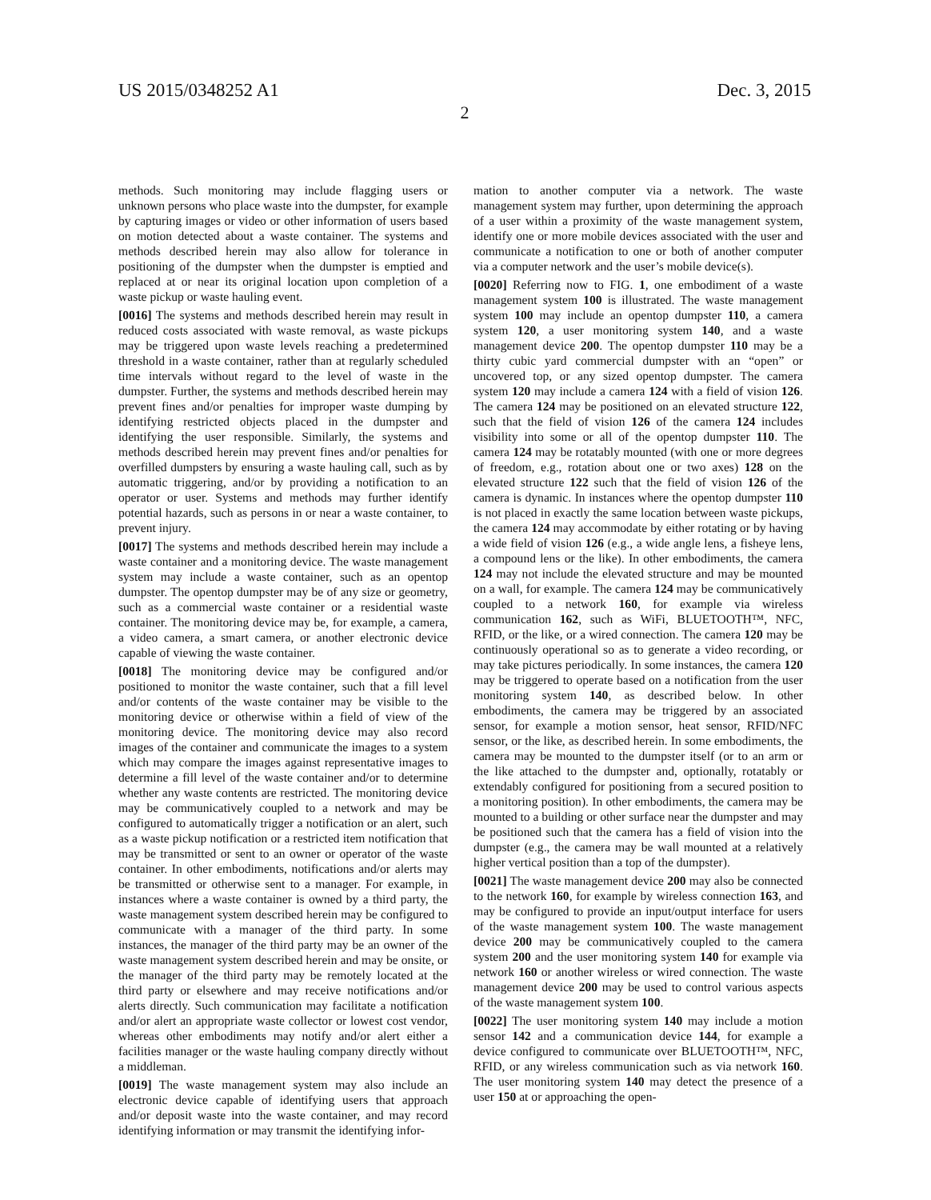US 2015/0348252 A1 Dec. 3, 2015
2
methods. Such monitoring may include flagging users or unknown persons who place waste into the dumpster, for example by capturing images or video or other information of users based on motion detected about a waste container. The systems and methods described herein may also allow for tolerance in positioning of the dumpster when the dumpster is emptied and replaced at or near its original location upon completion of a waste pickup or waste hauling event.
[0016] The systems and methods described herein may result in reduced costs associated with waste removal, as waste pickups may be triggered upon waste levels reaching a predetermined threshold in a waste container, rather than at regularly scheduled time intervals without regard to the level of waste in the dumpster. Further, the systems and methods described herein may prevent fines and/or penalties for improper waste dumping by identifying restricted objects placed in the dumpster and identifying the user responsible. Similarly, the systems and methods described herein may prevent fines and/or penalties for overfilled dumpsters by ensuring a waste hauling call, such as by automatic triggering, and/or by providing a notification to an operator or user. Systems and methods may further identify potential hazards, such as persons in or near a waste container, to prevent injury.
[0017] The systems and methods described herein may include a waste container and a monitoring device. The waste management system may include a waste container, such as an opentop dumpster. The opentop dumpster may be of any size or geometry, such as a commercial waste container or a residential waste container. The monitoring device may be, for example, a camera, a video camera, a smart camera, or another electronic device capable of viewing the waste container.
[0018] The monitoring device may be configured and/or positioned to monitor the waste container, such that a fill level and/or contents of the waste container may be visible to the monitoring device or otherwise within a field of view of the monitoring device. The monitoring device may also record images of the container and communicate the images to a system which may compare the images against representative images to determine a fill level of the waste container and/or to determine whether any waste contents are restricted. The monitoring device may be communicatively coupled to a network and may be configured to automatically trigger a notification or an alert, such as a waste pickup notification or a restricted item notification that may be transmitted or sent to an owner or operator of the waste container. In other embodiments, notifications and/or alerts may be transmitted or otherwise sent to a manager. For example, in instances where a waste container is owned by a third party, the waste management system described herein may be configured to communicate with a manager of the third party. In some instances, the manager of the third party may be an owner of the waste management system described herein and may be onsite, or the manager of the third party may be remotely located at the third party or elsewhere and may receive notifications and/or alerts directly. Such communication may facilitate a notification and/or alert an appropriate waste collector or lowest cost vendor, whereas other embodiments may notify and/or alert either a facilities manager or the waste hauling company directly without a middleman.
[0019] The waste management system may also include an electronic device capable of identifying users that approach and/or deposit waste into the waste container, and may record identifying information or may transmit the identifying infor-
mation to another computer via a network. The waste management system may further, upon determining the approach of a user within a proximity of the waste management system, identify one or more mobile devices associated with the user and communicate a notification to one or both of another computer via a computer network and the user’s mobile device(s).
[0020] Referring now to FIG. 1, one embodiment of a waste management system 100 is illustrated. The waste management system 100 may include an opentop dumpster 110, a camera system 120, a user monitoring system 140, and a waste management device 200. The opentop dumpster 110 may be a thirty cubic yard commercial dumpster with an “open” or uncovered top, or any sized opentop dumpster. The camera system 120 may include a camera 124 with a field of vision 126. The camera 124 may be positioned on an elevated structure 122, such that the field of vision 126 of the camera 124 includes visibility into some or all of the opentop dumpster 110. The camera 124 may be rotatably mounted (with one or more degrees of freedom, e.g., rotation about one or two axes) 128 on the elevated structure 122 such that the field of vision 126 of the camera is dynamic. In instances where the opentop dumpster 110 is not placed in exactly the same location between waste pickups, the camera 124 may accommodate by either rotating or by having a wide field of vision 126 (e.g., a wide angle lens, a fisheye lens, a compound lens or the like). In other embodiments, the camera 124 may not include the elevated structure and may be mounted on a wall, for example. The camera 124 may be communicatively coupled to a network 160, for example via wireless communication 162, such as WiFi, BLUETOOTH™, NFC, RFID, or the like, or a wired connection. The camera 120 may be continuously operational so as to generate a video recording, or may take pictures periodically. In some instances, the camera 120 may be triggered to operate based on a notification from the user monitoring system 140, as described below. In other embodiments, the camera may be triggered by an associated sensor, for example a motion sensor, heat sensor, RFID/NFC sensor, or the like, as described herein. In some embodiments, the camera may be mounted to the dumpster itself (or to an arm or the like attached to the dumpster and, optionally, rotatably or extendably configured for positioning from a secured position to a monitoring position). In other embodiments, the camera may be mounted to a building or other surface near the dumpster and may be positioned such that the camera has a field of vision into the dumpster (e.g., the camera may be wall mounted at a relatively higher vertical position than a top of the dumpster).
[0021] The waste management device 200 may also be connected to the network 160, for example by wireless connection 163, and may be configured to provide an input/output interface for users of the waste management system 100. The waste management device 200 may be communicatively coupled to the camera system 200 and the user monitoring system 140 for example via network 160 or another wireless or wired connection. The waste management device 200 may be used to control various aspects of the waste management system 100.
[0022] The user monitoring system 140 may include a motion sensor 142 and a communication device 144, for example a device configured to communicate over BLUETOOTH™, NFC, RFID, or any wireless communication such as via network 160. The user monitoring system 140 may detect the presence of a user 150 at or approaching the open-